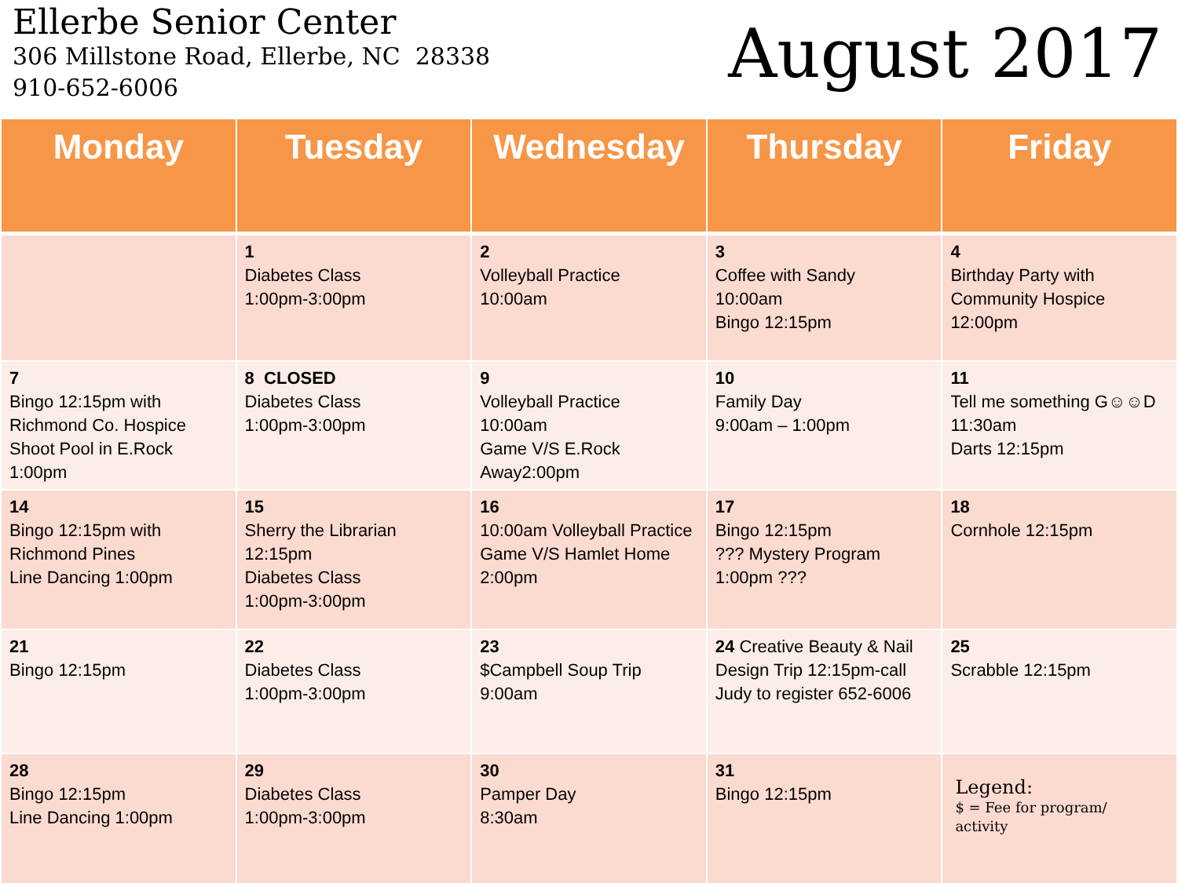Ellerbe Senior Center
306 Millstone Road, Ellerbe, NC 28338
910-652-6006
August 2017
| Monday | Tuesday | Wednesday | Thursday | Friday |
| --- | --- | --- | --- | --- |
| | 1 Diabetes Class 1:00pm-3:00pm | 2 Volleyball Practice 10:00am | 3 Coffee with Sandy 10:00am Bingo 12:15pm | 4 Birthday Party with Community Hospice 12:00pm |
| 7 Bingo 12:15pm with Richmond Co. Hospice Shoot Pool in E.Rock 1:00pm | 8 CLOSED Diabetes Class 1:00pm-3:00pm | 9 Volleyball Practice 10:00am Game V/S E.Rock Away2:00pm | 10 Family Day 9:00am – 1:00pm | 11 Tell me something G☺☺D 11:30am Darts 12:15pm |
| 14 Bingo 12:15pm with Richmond Pines Line Dancing 1:00pm | 15 Sherry the Librarian 12:15pm Diabetes Class 1:00pm-3:00pm | 16 10:00am Volleyball Practice Game V/S Hamlet Home 2:00pm | 17 Bingo 12:15pm ??? Mystery Program 1:00pm ??? | 18 Cornhole 12:15pm |
| 21 Bingo 12:15pm | 22 Diabetes Class 1:00pm-3:00pm | 23 $Campbell Soup Trip 9:00am | 24 Creative Beauty & Nail Design Trip 12:15pm-call Judy to register 652-6006 | 25 Scrabble 12:15pm |
| 28 Bingo 12:15pm Line Dancing 1:00pm | 29 Diabetes Class 1:00pm-3:00pm | 30 Pamper Day 8:30am | 31 Bingo 12:15pm | Legend: $ = Fee for program/ activity |